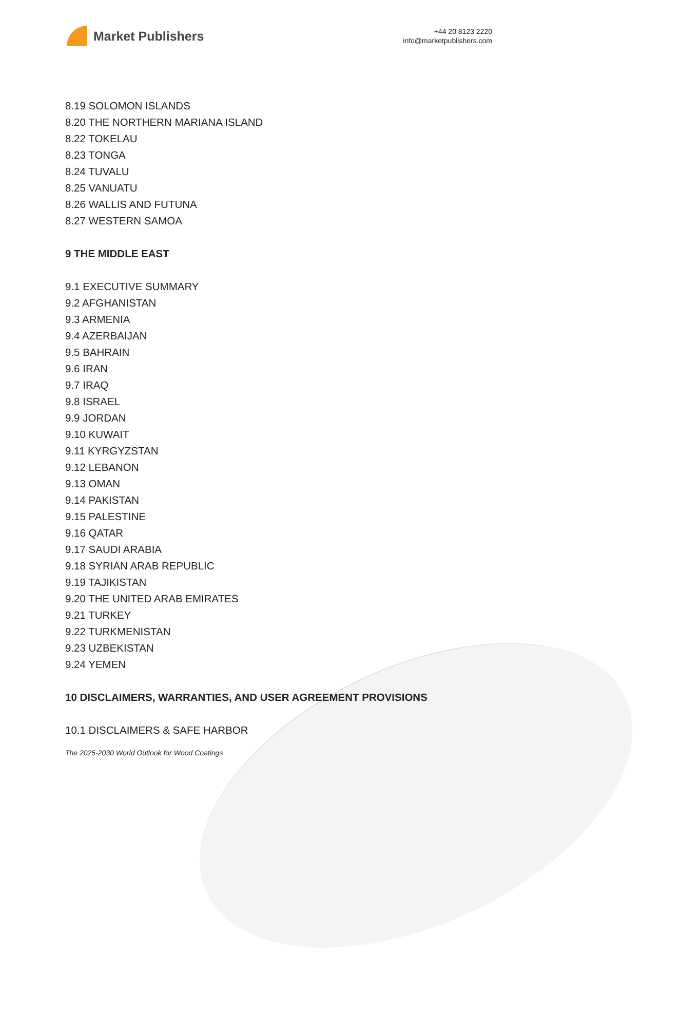Market Publishers
+44 20 8123 2220
info@marketpublishers.com
8.19 SOLOMON ISLANDS
8.20 THE NORTHERN MARIANA ISLAND
8.22 TOKELAU
8.23 TONGA
8.24 TUVALU
8.25 VANUATU
8.26 WALLIS AND FUTUNA
8.27 WESTERN SAMOA
9 THE MIDDLE EAST
9.1 EXECUTIVE SUMMARY
9.2 AFGHANISTAN
9.3 ARMENIA
9.4 AZERBAIJAN
9.5 BAHRAIN
9.6 IRAN
9.7 IRAQ
9.8 ISRAEL
9.9 JORDAN
9.10 KUWAIT
9.11 KYRGYZSTAN
9.12 LEBANON
9.13 OMAN
9.14 PAKISTAN
9.15 PALESTINE
9.16 QATAR
9.17 SAUDI ARABIA
9.18 SYRIAN ARAB REPUBLIC
9.19 TAJIKISTAN
9.20 THE UNITED ARAB EMIRATES
9.21 TURKEY
9.22 TURKMENISTAN
9.23 UZBEKISTAN
9.24 YEMEN
10 DISCLAIMERS, WARRANTIES, AND USER AGREEMENT PROVISIONS
10.1 DISCLAIMERS & SAFE HARBOR
The 2025-2030 World Outlook for Wood Coatings